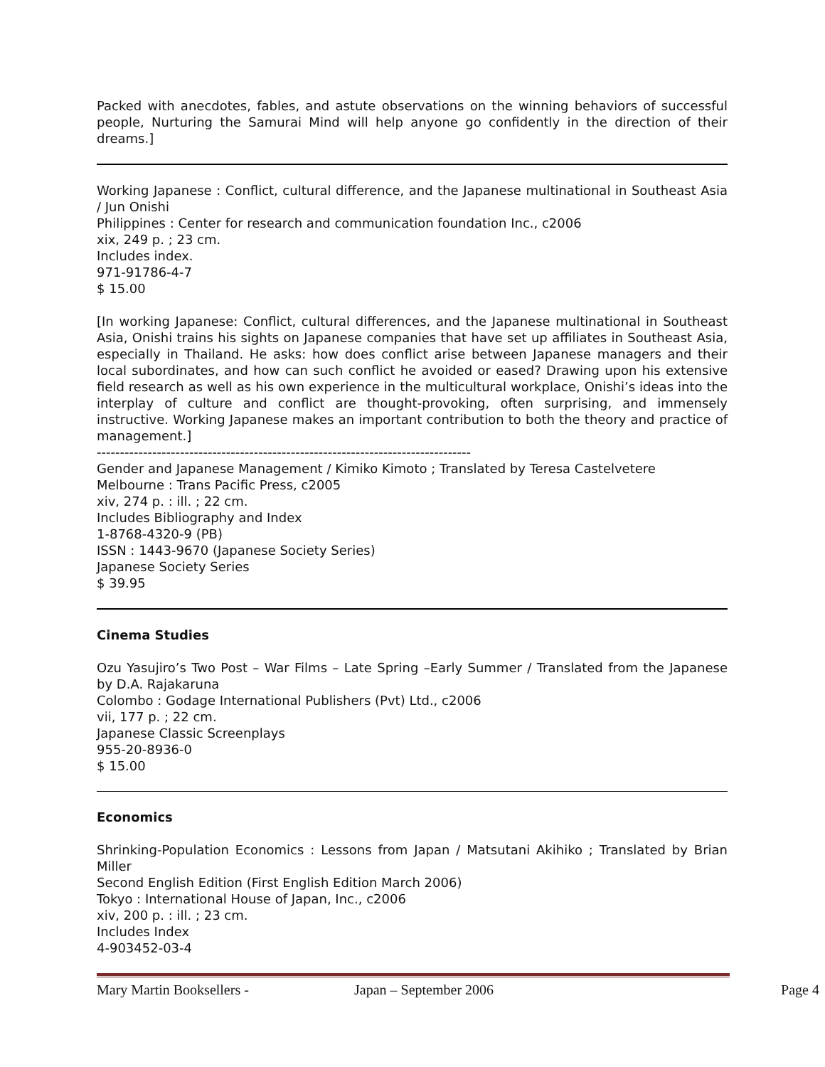Packed with anecdotes, fables, and astute observations on the winning behaviors of successful people, Nurturing the Samurai Mind will help anyone go confidently in the direction of their dreams.]
Working Japanese : Conflict, cultural difference, and the Japanese multinational in Southeast Asia / Jun Onishi
Philippines : Center for research and communication foundation Inc., c2006
xix, 249 p. ; 23 cm.
Includes index.
971-91786-4-7
$ 15.00
[In working Japanese: Conflict, cultural differences, and the Japanese multinational in Southeast Asia, Onishi trains his sights on Japanese companies that have set up affiliates in Southeast Asia, especially in Thailand. He asks: how does conflict arise between Japanese managers and their local subordinates, and how can such conflict he avoided or eased? Drawing upon his extensive field research as well as his own experience in the multicultural workplace, Onishi’s ideas into the interplay of culture and conflict are thought-provoking, often surprising, and immensely instructive. Working Japanese makes an important contribution to both the theory and practice of management.]
---------------------------------------------------------------------------------
Gender and Japanese Management / Kimiko Kimoto ; Translated by Teresa Castelvetere
Melbourne : Trans Pacific Press, c2005
xiv, 274 p. : ill. ; 22 cm.
Includes Bibliography and Index
1-8768-4320-9 (PB)
ISSN : 1443-9670 (Japanese Society Series)
Japanese Society Series
$ 39.95
Cinema Studies
Ozu Yasujiro’s Two Post – War Films – Late Spring –Early Summer / Translated from the Japanese by D.A. Rajakaruna
Colombo : Godage International Publishers (Pvt) Ltd., c2006
vii, 177 p. ; 22 cm.
Japanese Classic Screenplays
955-20-8936-0
$ 15.00
Economics
Shrinking-Population Economics : Lessons from Japan / Matsutani Akihiko ; Translated by Brian Miller
Second English Edition (First English Edition March 2006)
Tokyo : International House of Japan, Inc., c2006
xiv, 200 p. : ill. ; 23 cm.
Includes Index
4-903452-03-4
Mary Martin Booksellers - Japan – September 2006 Page 4